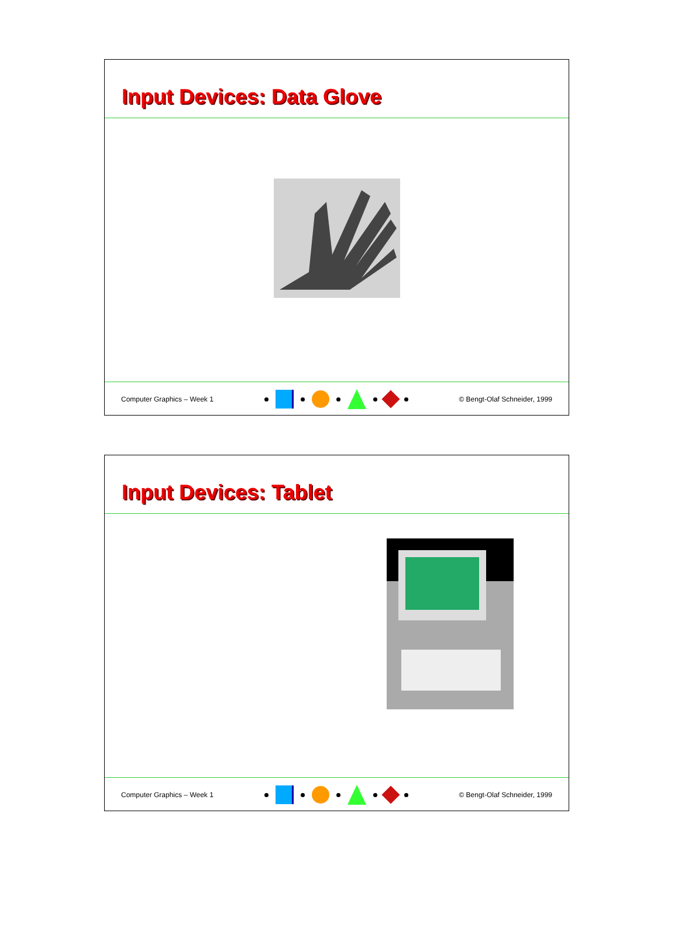Input Devices: Data Glove
Computer Graphics – Week 1 © Bengt-Olaf Schneider, 1999
Input Devices: Tablet
Computer Graphics – Week 1 © Bengt-Olaf Schneider, 1999